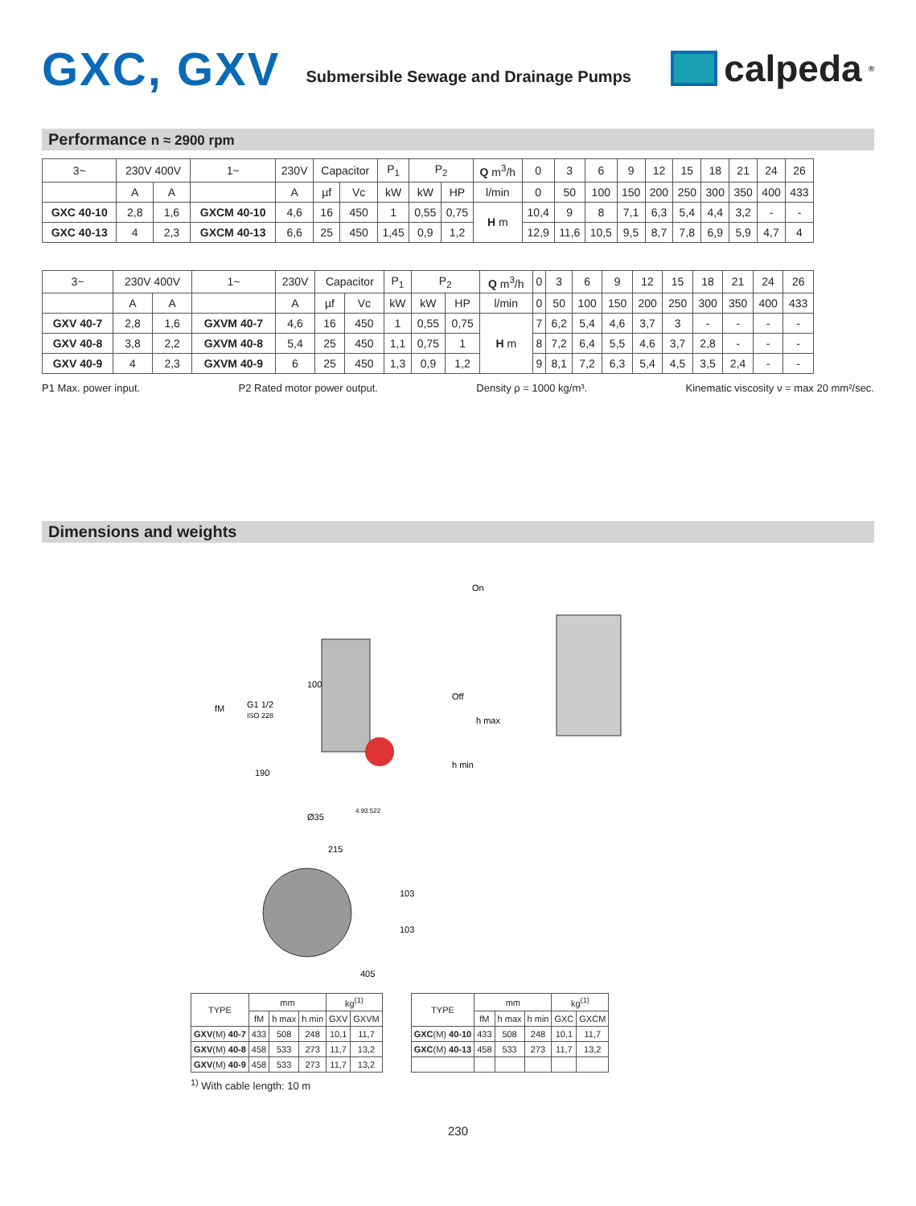GXC, GXV
Submersible Sewage and Drainage Pumps
calpeda<sup>®</sup>
Performance n ≈ 2900 rpm
| 3~ | 230V 400V | | 1~ | 230V | Capacitor | | P<sub>1</sub> | P<sub>2</sub> | | Q m<sup>3</sup>/h | 0 | 3 | 6 | 9 | 12 | 15 | 18 | 21 | 24 | 26 |
| --- | --- | --- | --- | --- | --- | --- | --- | --- | --- | --- | --- | --- | --- | --- | --- | --- | --- | --- | --- | --- |
| | A | A | | A | µf | Vc | kW | kW | HP | l/min | 0 | 50 | 100 | 150 | 200 | 250 | 300 | 350 | 400 | 433 |
| GXC 40-10 | 2,8 | 1,6 | GXCM 40-10 | 4,6 | 16 | 450 | 1 | 0,55 | 0,75 | H m | 10,4 | 9 | 8 | 7,1 | 6,3 | 5,4 | 4,4 | 3,2 | - | - |
| GXC 40-13 | 4 | 2,3 | GXCM 40-13 | 6,6 | 25 | 450 | 1,45 | 0,9 | 1,2 | | 12,9 | 11,6 | 10,5 | 9,5 | 8,7 | 7,8 | 6,9 | 5,9 | 4,7 | 4 |
| 3~ | 230V 400V | | 1~ | 230V | Capacitor | | P<sub>1</sub> | P<sub>2</sub> | | Q m<sup>3</sup>/h | 0 | 3 | 6 | 9 | 12 | 15 | 18 | 21 | 24 | 26 |
| --- | --- | --- | --- | --- | --- | --- | --- | --- | --- | --- | --- | --- | --- | --- | --- | --- | --- | --- | --- | --- |
| | A | A | | A | µf | Vc | kW | kW | HP | l/min | 0 | 50 | 100 | 150 | 200 | 250 | 300 | 350 | 400 | 433 |
| GXV 40-7 | 2,8 | 1,6 | GXVM 40-7 | 4,6 | 16 | 450 | 1 | 0,55 | 0,75 | H m | 7 | 6,2 | 5,4 | 4,6 | 3,7 | 3 | - | - | - | - |
| GXV 40-8 | 3,8 | 2,2 | GXVM 40-8 | 5,4 | 25 | 450 | 1,1 | 0,75 | 1 | | 8 | 7,2 | 6,4 | 5,5 | 4,6 | 3,7 | 2,8 | - | - | - |
| GXV 40-9 | 4 | 2,3 | GXVM 40-9 | 6 | 25 | 450 | 1,3 | 0,9 | 1,2 | | 9 | 8,1 | 7,2 | 6,3 | 5,4 | 4,5 | 3,5 | 2,4 | - | - |
P1 Max. power input. P2 Rated motor power output. Density ρ = 1000 kg/m³. Kinematic viscosity ν = max 20 mm²/sec.
Dimensions and weights
100
G1 1/2
ISO 228
fM
190
Ø35
4.93.522
On
Off
h max
h min
215
103
103
405
| TYPE | mm | | | kg<sup>(1)</sup> | |
| --- | --- | --- | --- | --- | --- |
| | fM | h max | h min | GXV | GXVM |
| GXV (M) 40-7 | 433 | 508 | 248 | 10,1 | 11,7 |
| GXV (M) 40-8 | 458 | 533 | 273 | 11,7 | 13,2 |
| GXV (M) 40-9 | 458 | 533 | 273 | 11,7 | 13,2 |
<sup>1)</sup> With cable length: 10 m
| TYPE | mm | | | kg<sup>(1)</sup> | |
| --- | --- | --- | --- | --- | --- |
| | fM | h max | h min | GXC | GXCM |
| GXC (M) 40-10 | 433 | 508 | 248 | 10,1 | 11,7 |
| GXC (M) 40-13 | 458 | 533 | 273 | 11,7 | 13,2 |
230